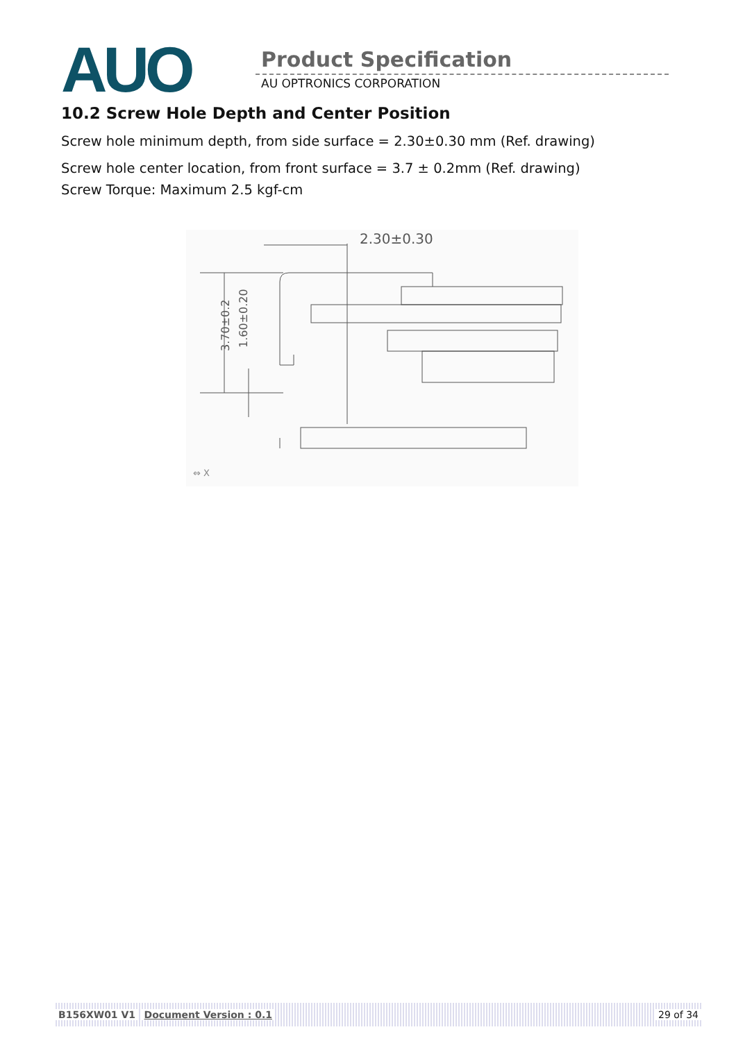AUO
Product Specification
AU OPTRONICS CORPORATION
10.2 Screw Hole Depth and Center Position
Screw hole minimum depth, from side surface = 2.30±0.30 mm (Ref. drawing)
Screw hole center location, from front surface = 3.7 ± 0.2mm (Ref. drawing)
Screw Torque: Maximum 2.5 kgf-cm
2.30±0.30
3.70±0.2
1.60±0.20
⇔ X
B156XW01 V1 Document Version : 0.1 29 of 34